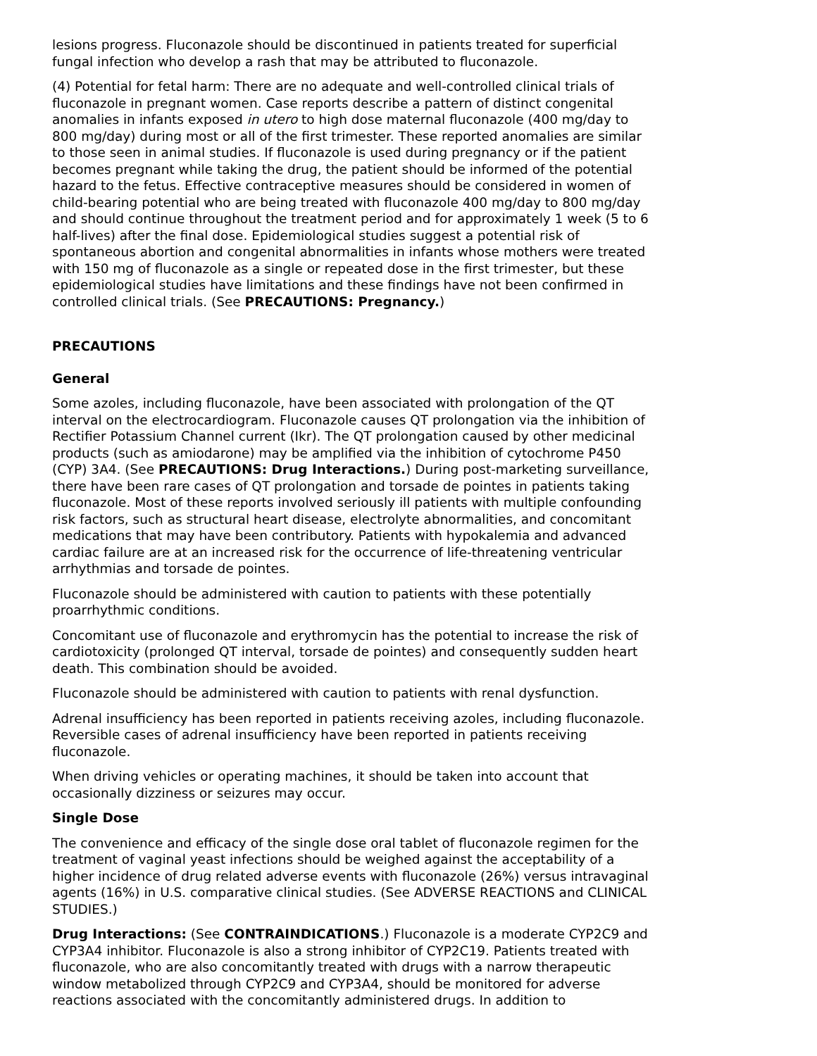lesions progress. Fluconazole should be discontinued in patients treated for superficial fungal infection who develop a rash that may be attributed to fluconazole.
(4) Potential for fetal harm: There are no adequate and well-controlled clinical trials of fluconazole in pregnant women. Case reports describe a pattern of distinct congenital anomalies in infants exposed in utero to high dose maternal fluconazole (400 mg/day to 800 mg/day) during most or all of the first trimester. These reported anomalies are similar to those seen in animal studies. If fluconazole is used during pregnancy or if the patient becomes pregnant while taking the drug, the patient should be informed of the potential hazard to the fetus. Effective contraceptive measures should be considered in women of child-bearing potential who are being treated with fluconazole 400 mg/day to 800 mg/day and should continue throughout the treatment period and for approximately 1 week (5 to 6 half-lives) after the final dose. Epidemiological studies suggest a potential risk of spontaneous abortion and congenital abnormalities in infants whose mothers were treated with 150 mg of fluconazole as a single or repeated dose in the first trimester, but these epidemiological studies have limitations and these findings have not been confirmed in controlled clinical trials. (See PRECAUTIONS: Pregnancy.)
PRECAUTIONS
General
Some azoles, including fluconazole, have been associated with prolongation of the QT interval on the electrocardiogram. Fluconazole causes QT prolongation via the inhibition of Rectifier Potassium Channel current (Ikr). The QT prolongation caused by other medicinal products (such as amiodarone) may be amplified via the inhibition of cytochrome P450 (CYP) 3A4. (See PRECAUTIONS: Drug Interactions.) During post-marketing surveillance, there have been rare cases of QT prolongation and torsade de pointes in patients taking fluconazole. Most of these reports involved seriously ill patients with multiple confounding risk factors, such as structural heart disease, electrolyte abnormalities, and concomitant medications that may have been contributory. Patients with hypokalemia and advanced cardiac failure are at an increased risk for the occurrence of life-threatening ventricular arrhythmias and torsade de pointes.
Fluconazole should be administered with caution to patients with these potentially proarrhythmic conditions.
Concomitant use of fluconazole and erythromycin has the potential to increase the risk of cardiotoxicity (prolonged QT interval, torsade de pointes) and consequently sudden heart death. This combination should be avoided.
Fluconazole should be administered with caution to patients with renal dysfunction.
Adrenal insufficiency has been reported in patients receiving azoles, including fluconazole. Reversible cases of adrenal insufficiency have been reported in patients receiving fluconazole.
When driving vehicles or operating machines, it should be taken into account that occasionally dizziness or seizures may occur.
Single Dose
The convenience and efficacy of the single dose oral tablet of fluconazole regimen for the treatment of vaginal yeast infections should be weighed against the acceptability of a higher incidence of drug related adverse events with fluconazole (26%) versus intravaginal agents (16%) in U.S. comparative clinical studies. (See ADVERSE REACTIONS and CLINICAL STUDIES.)
Drug Interactions: (See CONTRAINDICATIONS.) Fluconazole is a moderate CYP2C9 and CYP3A4 inhibitor. Fluconazole is also a strong inhibitor of CYP2C19. Patients treated with fluconazole, who are also concomitantly treated with drugs with a narrow therapeutic window metabolized through CYP2C9 and CYP3A4, should be monitored for adverse reactions associated with the concomitantly administered drugs. In addition to